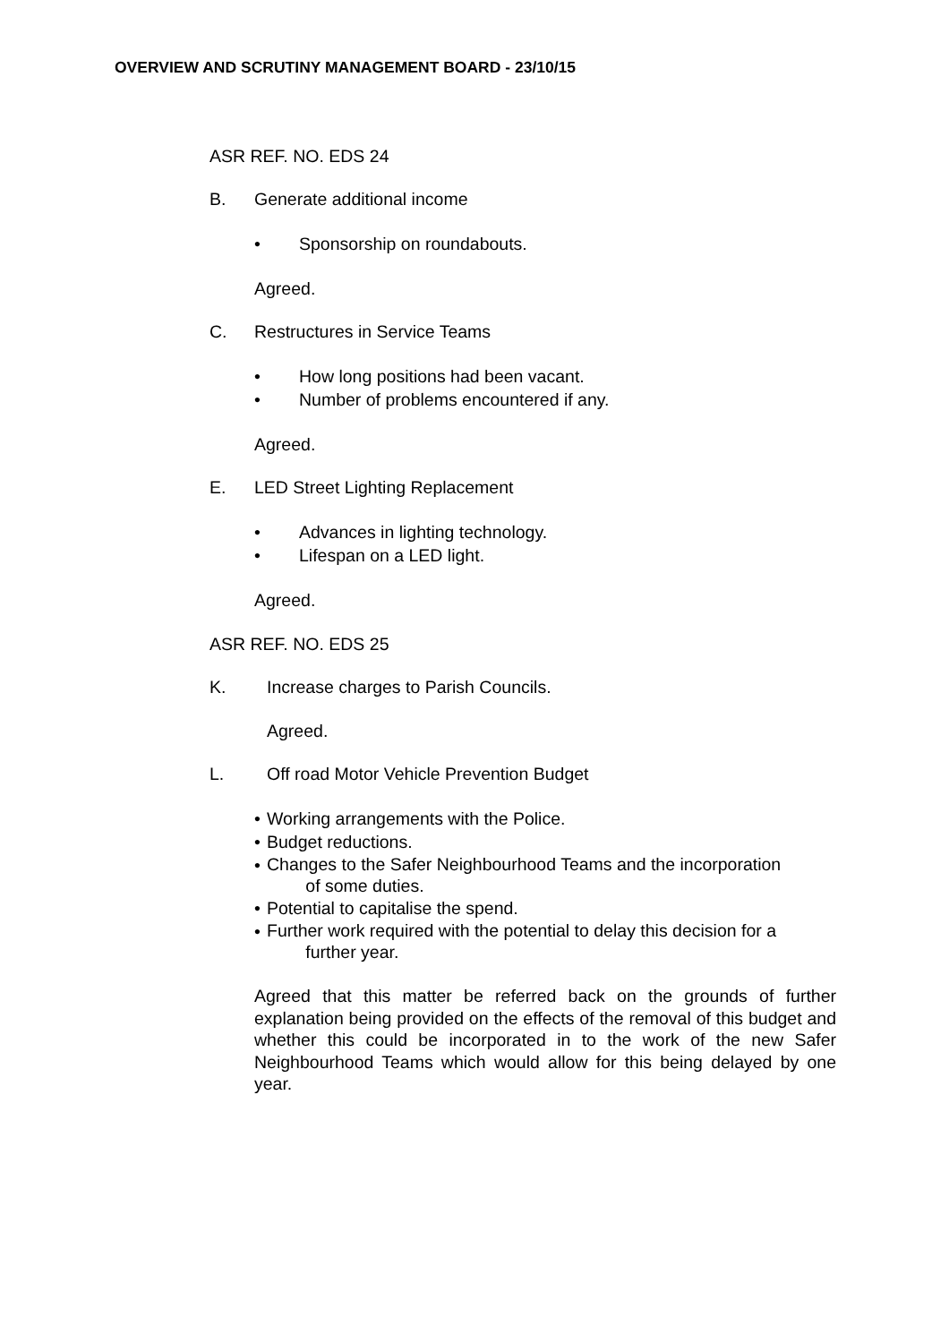OVERVIEW AND SCRUTINY MANAGEMENT BOARD - 23/10/15
ASR REF. NO. EDS 24
B. Generate additional income
• Sponsorship on roundabouts.
Agreed.
C. Restructures in Service Teams
• How long positions had been vacant.
• Number of problems encountered if any.
Agreed.
E. LED Street Lighting Replacement
• Advances in lighting technology.
• Lifespan on a LED light.
Agreed.
ASR REF. NO. EDS 25
K. Increase charges to Parish Councils.
Agreed.
L. Off road Motor Vehicle Prevention Budget
• Working arrangements with the Police.
• Budget reductions.
• Changes to the Safer Neighbourhood Teams and the incorporation
of some duties.
• Potential to capitalise the spend.
• Further work required with the potential to delay this decision for a
further year.
Agreed that this matter be referred back on the grounds of further explanation being provided on the effects of the removal of this budget and whether this could be incorporated in to the work of the new Safer Neighbourhood Teams which would allow for this being delayed by one year.